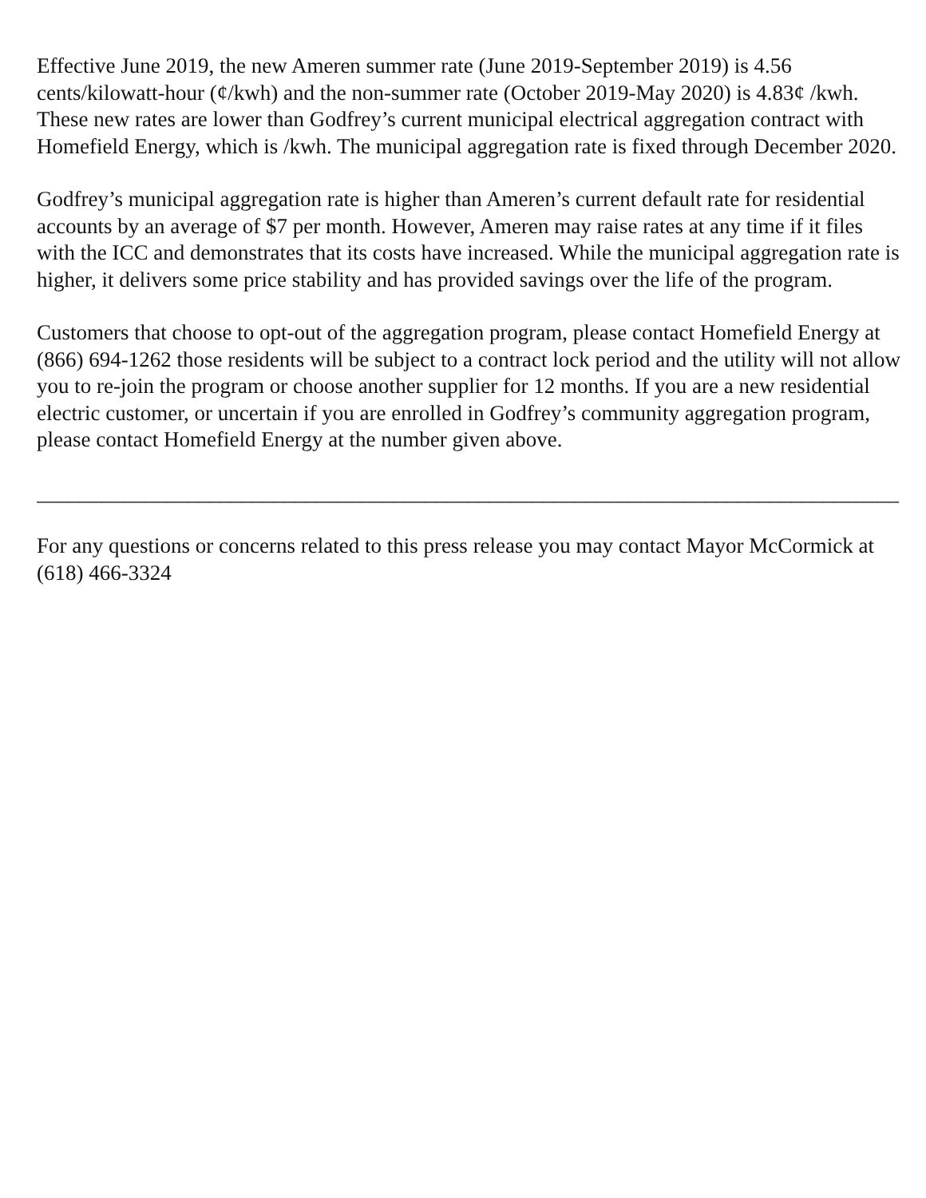Effective June 2019, the new Ameren summer rate (June 2019-September 2019) is 4.56 cents/kilowatt-hour (¢/kwh) and the non-summer rate (October 2019-May 2020) is 4.83¢ /kwh. These new rates are lower than Godfrey’s current municipal electrical aggregation contract with Homefield Energy, which is /kwh. The municipal aggregation rate is fixed through December 2020.
Godfrey’s municipal aggregation rate is higher than Ameren’s current default rate for residential accounts by an average of $7 per month. However, Ameren may raise rates at any time if it files with the ICC and demonstrates that its costs have increased. While the municipal aggregation rate is higher, it delivers some price stability and has provided savings over the life of the program.
Customers that choose to opt-out of the aggregation program, please contact Homefield Energy at (866) 694-1262 those residents will be subject to a contract lock period and the utility will not allow you to re-join the program or choose another supplier for 12 months. If you are a new residential electric customer, or uncertain if you are enrolled in Godfrey’s community aggregation program, please contact Homefield Energy at the number given above.
________________________________________________________________________________
For any questions or concerns related to this press release you may contact Mayor McCormick at (618) 466-3324